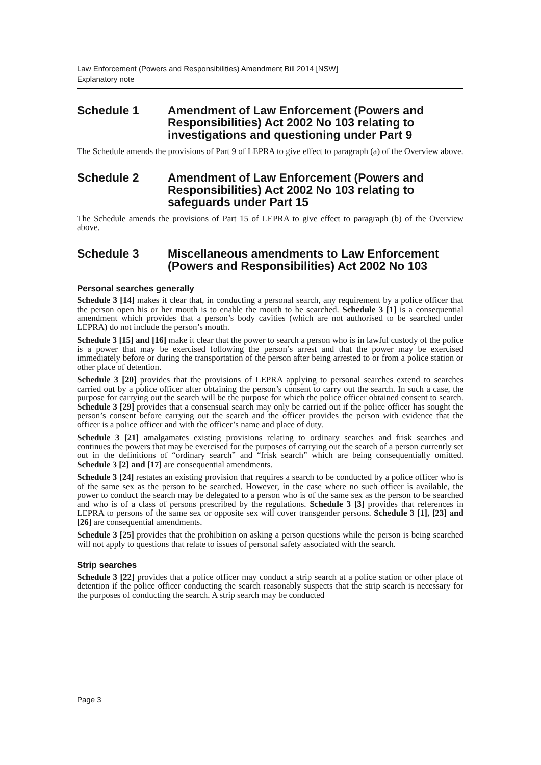Law Enforcement (Powers and Responsibilities) Amendment Bill 2014 [NSW]
Explanatory note
Schedule 1 Amendment of Law Enforcement (Powers and Responsibilities) Act 2002 No 103 relating to investigations and questioning under Part 9
The Schedule amends the provisions of Part 9 of LEPRA to give effect to paragraph (a) of the Overview above.
Schedule 2 Amendment of Law Enforcement (Powers and Responsibilities) Act 2002 No 103 relating to safeguards under Part 15
The Schedule amends the provisions of Part 15 of LEPRA to give effect to paragraph (b) of the Overview above.
Schedule 3 Miscellaneous amendments to Law Enforcement (Powers and Responsibilities) Act 2002 No 103
Personal searches generally
Schedule 3 [14] makes it clear that, in conducting a personal search, any requirement by a police officer that the person open his or her mouth is to enable the mouth to be searched. Schedule 3 [1] is a consequential amendment which provides that a person’s body cavities (which are not authorised to be searched under LEPRA) do not include the person’s mouth.
Schedule 3 [15] and [16] make it clear that the power to search a person who is in lawful custody of the police is a power that may be exercised following the person’s arrest and that the power may be exercised immediately before or during the transportation of the person after being arrested to or from a police station or other place of detention.
Schedule 3 [20] provides that the provisions of LEPRA applying to personal searches extend to searches carried out by a police officer after obtaining the person’s consent to carry out the search. In such a case, the purpose for carrying out the search will be the purpose for which the police officer obtained consent to search. Schedule 3 [29] provides that a consensual search may only be carried out if the police officer has sought the person’s consent before carrying out the search and the officer provides the person with evidence that the officer is a police officer and with the officer’s name and place of duty.
Schedule 3 [21] amalgamates existing provisions relating to ordinary searches and frisk searches and continues the powers that may be exercised for the purposes of carrying out the search of a person currently set out in the definitions of “ordinary search” and “frisk search” which are being consequentially omitted. Schedule 3 [2] and [17] are consequential amendments.
Schedule 3 [24] restates an existing provision that requires a search to be conducted by a police officer who is of the same sex as the person to be searched. However, in the case where no such officer is available, the power to conduct the search may be delegated to a person who is of the same sex as the person to be searched and who is of a class of persons prescribed by the regulations. Schedule 3 [3] provides that references in LEPRA to persons of the same sex or opposite sex will cover transgender persons. Schedule 3 [1], [23] and [26] are consequential amendments.
Schedule 3 [25] provides that the prohibition on asking a person questions while the person is being searched will not apply to questions that relate to issues of personal safety associated with the search.
Strip searches
Schedule 3 [22] provides that a police officer may conduct a strip search at a police station or other place of detention if the police officer conducting the search reasonably suspects that the strip search is necessary for the purposes of conducting the search. A strip search may be conducted
Page 3